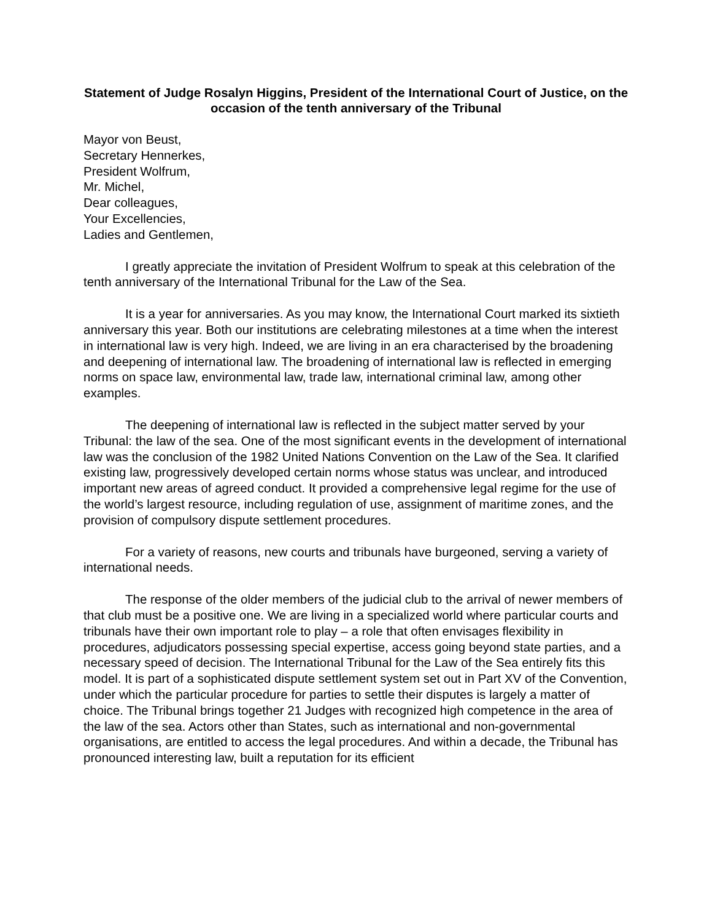Statement of Judge Rosalyn Higgins, President of the International Court of Justice, on the occasion of the tenth anniversary of the Tribunal
Mayor von Beust,
Secretary Hennerkes,
President Wolfrum,
Mr. Michel,
Dear colleagues,
Your Excellencies,
Ladies and Gentlemen,
I greatly appreciate the invitation of President Wolfrum to speak at this celebration of the tenth anniversary of the International Tribunal for the Law of the Sea.
It is a year for anniversaries. As you may know, the International Court marked its sixtieth anniversary this year. Both our institutions are celebrating milestones at a time when the interest in international law is very high. Indeed, we are living in an era characterised by the broadening and deepening of international law. The broadening of international law is reflected in emerging norms on space law, environmental law, trade law, international criminal law, among other examples.
The deepening of international law is reflected in the subject matter served by your Tribunal: the law of the sea. One of the most significant events in the development of international law was the conclusion of the 1982 United Nations Convention on the Law of the Sea. It clarified existing law, progressively developed certain norms whose status was unclear, and introduced important new areas of agreed conduct. It provided a comprehensive legal regime for the use of the world’s largest resource, including regulation of use, assignment of maritime zones, and the provision of compulsory dispute settlement procedures.
For a variety of reasons, new courts and tribunals have burgeoned, serving a variety of international needs.
The response of the older members of the judicial club to the arrival of newer members of that club must be a positive one. We are living in a specialized world where particular courts and tribunals have their own important role to play – a role that often envisages flexibility in procedures, adjudicators possessing special expertise, access going beyond state parties, and a necessary speed of decision. The International Tribunal for the Law of the Sea entirely fits this model. It is part of a sophisticated dispute settlement system set out in Part XV of the Convention, under which the particular procedure for parties to settle their disputes is largely a matter of choice. The Tribunal brings together 21 Judges with recognized high competence in the area of the law of the sea. Actors other than States, such as international and non-governmental organisations, are entitled to access the legal procedures. And within a decade, the Tribunal has pronounced interesting law, built a reputation for its efficient